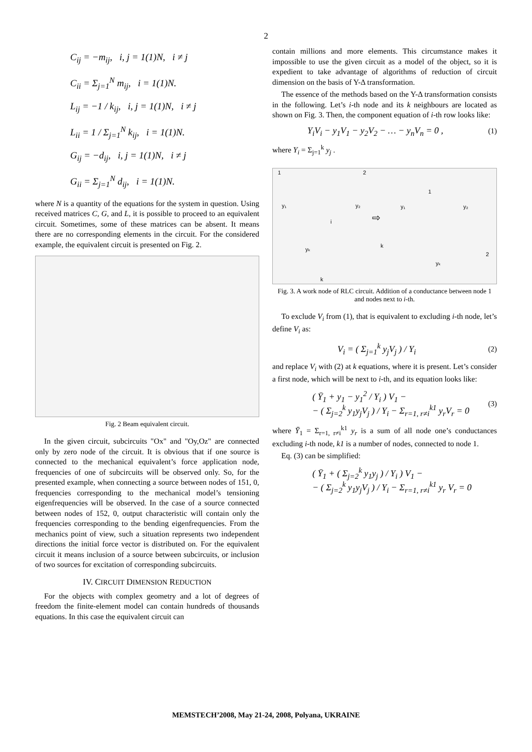2
C<sub>ij</sub> = −m<sub>ij</sub>, i, j = 1(1)N, i ≠ j
C<sub>ii</sub> = Σ<sub>j=1</sub><sup>N</sup> m<sub>ij</sub>, i = 1(1)N.
L<sub>ij</sub> = −1 / k<sub>ij</sub>, i, j = 1(1)N, i ≠ j
L<sub>ii</sub> = 1 / Σ<sub>j=1</sub><sup>N</sup> k<sub>ij</sub>, i = 1(1)N.
G<sub>ij</sub> = −d<sub>ij</sub>, i, j = 1(1)N, i ≠ j
G<sub>ii</sub> = Σ<sub>j=1</sub><sup>N</sup> d<sub>ij</sub>, i = 1(1)N.
where N is a quantity of the equations for the system in question. Using received matrices C, G, and L, it is possible to proceed to an equivalent circuit. Sometimes, some of these matrices can be absent. It means there are no corresponding elements in the circuit. For the considered example, the equivalent circuit is presented on Fig. 2.
Fig. 2 Beam equivalent circuit.
In the given circuit, subcircuits "Ox" and "Oy,Oz" are connected only by zero node of the circuit. It is obvious that if one source is connected to the mechanical equivalent’s force application node, frequencies of one of subcircuits will be observed only. So, for the presented example, when connecting a source between nodes of 151, 0, frequencies corresponding to the mechanical model’s tensioning eigenfrequencies will be observed. In the case of a source connected between nodes of 152, 0, output characteristic will contain only the frequencies corresponding to the bending eigenfrequencies. From the mechanics point of view, such a situation represents two independent directions the initial force vector is distributed on. For the equivalent circuit it means inclusion of a source between subcircuits, or inclusion of two sources for excitation of corresponding subcircuits.
IV. CIRCUIT DIMENSION REDUCTION
For the objects with complex geometry and a lot of degrees of freedom the finite-element model can contain hundreds of thousands equations. In this case the equivalent circuit can
contain millions and more elements. This circumstance makes it impossible to use the given circuit as a model of the object, so it is expedient to take advantage of algorithms of reduction of circuit dimension on the basis of Y-Δ transformation.
The essence of the methods based on the Y-Δ transformation consists in the following. Let’s i-th node and its k neighbours are located as shown on Fig. 3. Then, the component equation of i-th row looks like:
Y<sub>i</sub>V<sub>i</sub> − y<sub>1</sub>V<sub>1</sub> − y<sub>2</sub>V<sub>2</sub> − … − y<sub>n</sub>V<sub>n</sub> = 0 , (1)
where Y<sub>i</sub> = Σ<sub>j=1</sub><sup>k</sup> y<sub>j</sub> .
1
2
y₁
y₂
i
yₖ
k
1
y₁
y₂
k
2
yₖ
⇨
Fig. 3. A work node of RLC circuit. Addition of a conductance between node 1 and nodes next to i-th.
To exclude V<sub>i</sub> from (1), that is equivalent to excluding i-th node, let’s define V<sub>i</sub> as:
V<sub>i</sub> = ( Σ<sub>j=1</sub><sup>k</sup> y<sub>j</sub>V<sub>j</sub> ) / Y<sub>i</sub> (2)
and replace V<sub>i</sub> with (2) at k equations, where it is present. Let’s consider a first node, which will be next to i-th, and its equation looks like:
( Ȳ<sub>1</sub> + y<sub>1</sub> − y<sub>1</sub><sup>2</sup> / Y<sub>i</sub> ) V<sub>1</sub> −
− ( Σ<sub>j=2</sub><sup>k</sup> y<sub>1</sub>y<sub>j</sub>V<sub>j</sub> ) / Y<sub>i</sub> − Σ<sub>r=1, r≠i</sub><sup>k1</sup> y<sub>r</sub>V<sub>r</sub> = 0 (3)
where Ȳ<sub>1</sub> = Σ<sub>r=1, r≠i</sub><sup>k1</sup> y<sub>r</sub> is a sum of all node one’s conductances excluding i-th node, k1 is a number of nodes, connected to node 1.
Eq. (3) can be simplified:
( Ȳ<sub>1</sub> + ( Σ<sub>j=2</sub><sup>k</sup> y<sub>1</sub>y<sub>j</sub> ) / Y<sub>i</sub> ) V<sub>1</sub> −
− ( Σ<sub>j=2</sub><sup>k</sup> y<sub>1</sub>y<sub>j</sub>V<sub>j</sub> ) / Y<sub>i</sub> − Σ<sub>r=1, r≠i</sub><sup>k1</sup> y<sub>r</sub> V<sub>r</sub> = 0
MEMSTECH’2008, May 21-24, 2008, Polyana, UKRAINE